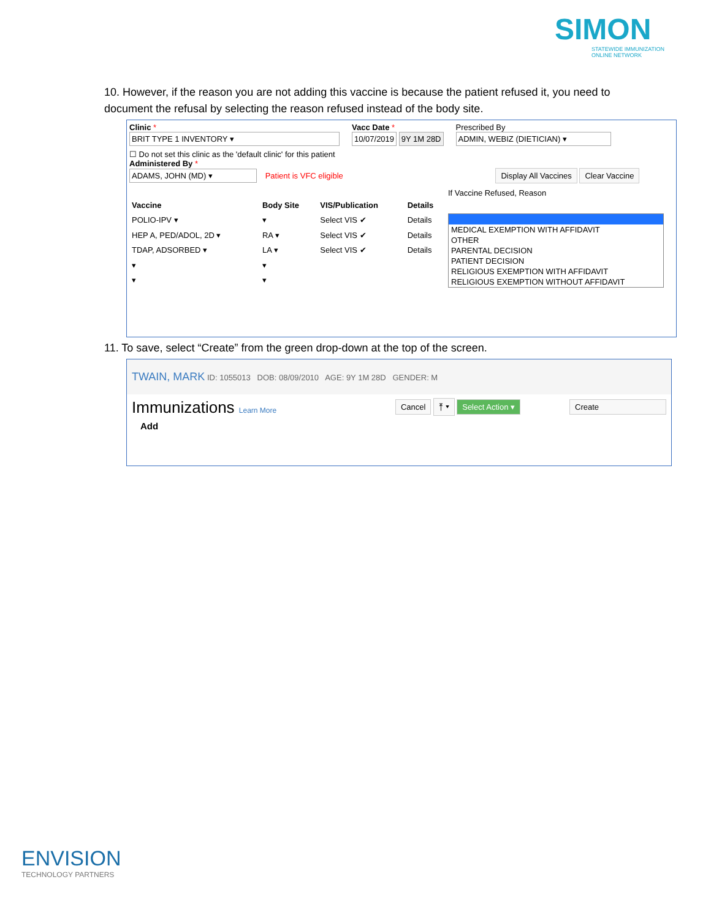SIMON
STATEWIDE IMMUNIZATION ONLINE NETWORK
10. However, if the reason you are not adding this vaccine is because the patient refused it, you need to document the refusal by selecting the reason refused instead of the body site.
Clinic *
BRIT TYPE 1 INVENTORY ▾
Vacc Date *
10/07/2019 9Y 1M 28D
Prescribed By
ADMIN, WEBIZ (DIETICIAN) ▾
☐ Do not set this clinic as the 'default clinic' for this patient
Administered By *
ADAMS, JOHN (MD) ▾ Patient is VFC eligible Display All Vaccines Clear Vaccine
If Vaccine Refused, Reason
| Vaccine | Body Site | VIS/Publication | Details |
| --- | --- | --- | --- |
| POLIO-IPV ▾ | ▾ | Select VIS ✔ | Details |
| HEP A, PED/ADOL, 2D ▾ | RA ▾ | Select VIS ✔ | Details |
| TDAP, ADSORBED ▾ | LA ▾ | Select VIS ✔ | Details |
| ▾ | ▾ | | |
| ▾ | ▾ | | |
MEDICAL EXEMPTION WITH AFFIDAVIT
OTHER
PARENTAL DECISION
PATIENT DECISION
RELIGIOUS EXEMPTION WITH AFFIDAVIT
RELIGIOUS EXEMPTION WITHOUT AFFIDAVIT
11. To save, select “Create” from the green drop-down at the top of the screen.
TWAIN, MARK ID: 1055013 DOB: 08/09/2010 AGE: 9Y 1M 28D GENDER: M
Immunizations Learn More
Cancel ⤒ ▾ Select Action ▾ Create
Add
ENVISION
TECHNOLOGY PARTNERS